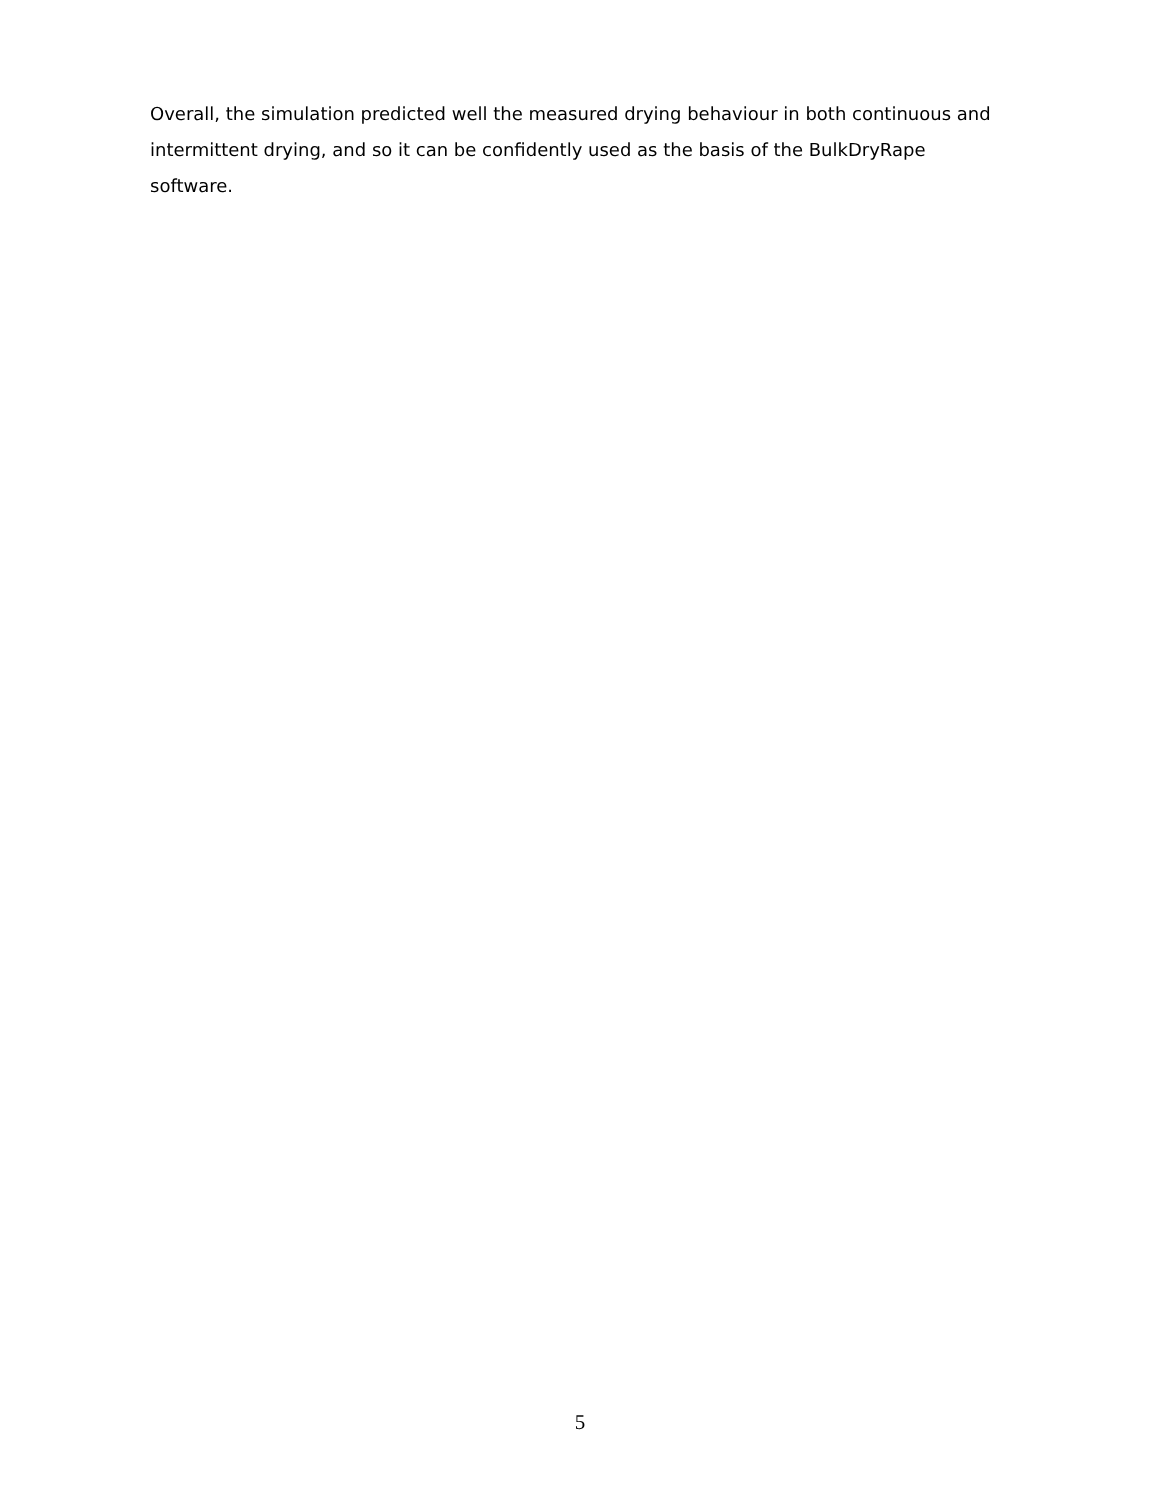Overall, the simulation predicted well the measured drying behaviour in both continuous and intermittent drying, and so it can be confidently used as the basis of the BulkDryRape software.
5